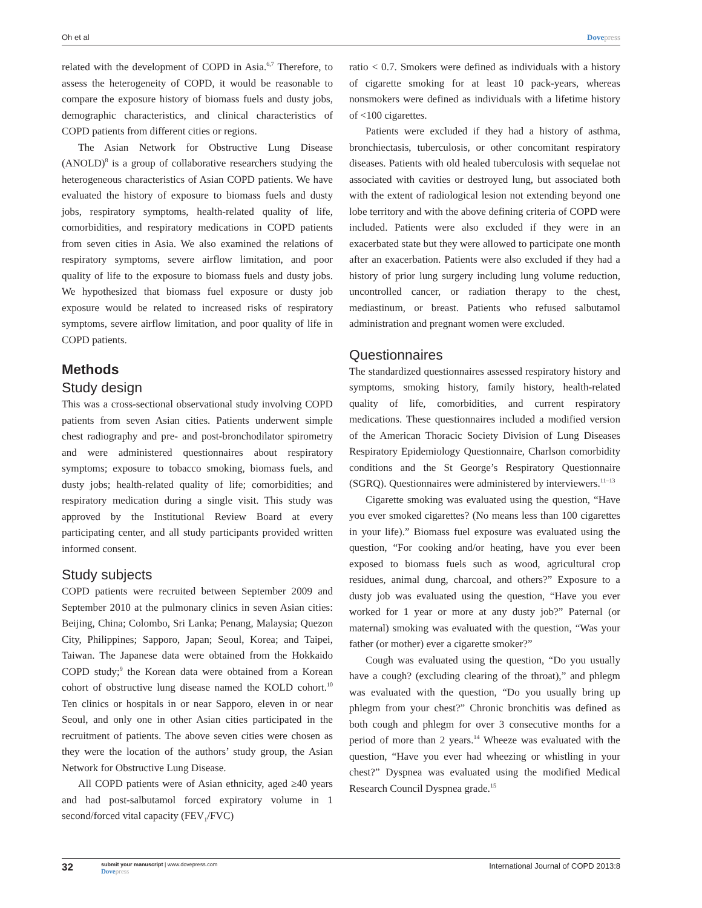Oh et al Dovepress
related with the development of COPD in Asia.<sup>6,7</sup> Therefore, to assess the heterogeneity of COPD, it would be reasonable to compare the exposure history of biomass fuels and dusty jobs, demographic characteristics, and clinical characteristics of COPD patients from different cities or regions.
The Asian Network for Obstructive Lung Disease (ANOLD)<sup>8</sup> is a group of collaborative researchers studying the heterogeneous characteristics of Asian COPD patients. We have evaluated the history of exposure to biomass fuels and dusty jobs, respiratory symptoms, health-related quality of life, comorbidities, and respiratory medications in COPD patients from seven cities in Asia. We also examined the relations of respiratory symptoms, severe airflow limitation, and poor quality of life to the exposure to biomass fuels and dusty jobs. We hypothesized that biomass fuel exposure or dusty job exposure would be related to increased risks of respiratory symptoms, severe airflow limitation, and poor quality of life in COPD patients.
Methods
Study design
This was a cross-sectional observational study involving COPD patients from seven Asian cities. Patients underwent simple chest radiography and pre- and post-bronchodilator spirometry and were administered questionnaires about respiratory symptoms; exposure to tobacco smoking, biomass fuels, and dusty jobs; health-related quality of life; comorbidities; and respiratory medication during a single visit. This study was approved by the Institutional Review Board at every participating center, and all study participants provided written informed consent.
Study subjects
COPD patients were recruited between September 2009 and September 2010 at the pulmonary clinics in seven Asian cities: Beijing, China; Colombo, Sri Lanka; Penang, Malaysia; Quezon City, Philippines; Sapporo, Japan; Seoul, Korea; and Taipei, Taiwan. The Japanese data were obtained from the Hokkaido COPD study;<sup>9</sup> the Korean data were obtained from a Korean cohort of obstructive lung disease named the KOLD cohort.<sup>10</sup> Ten clinics or hospitals in or near Sapporo, eleven in or near Seoul, and only one in other Asian cities participated in the recruitment of patients. The above seven cities were chosen as they were the location of the authors’ study group, the Asian Network for Obstructive Lung Disease.
All COPD patients were of Asian ethnicity, aged ≥40 years and had post-salbutamol forced expiratory volume in 1 second/forced vital capacity (FEV<sub>1</sub>/FVC)
ratio < 0.7. Smokers were defined as individuals with a history of cigarette smoking for at least 10 pack-years, whereas nonsmokers were defined as individuals with a lifetime history of <100 cigarettes.
Patients were excluded if they had a history of asthma, bronchiectasis, tuberculosis, or other concomitant respiratory diseases. Patients with old healed tuberculosis with sequelae not associated with cavities or destroyed lung, but associated both with the extent of radiological lesion not extending beyond one lobe territory and with the above defining criteria of COPD were included. Patients were also excluded if they were in an exacerbated state but they were allowed to participate one month after an exacerbation. Patients were also excluded if they had a history of prior lung surgery including lung volume reduction, uncontrolled cancer, or radiation therapy to the chest, mediastinum, or breast. Patients who refused salbutamol administration and pregnant women were excluded.
Questionnaires
The standardized questionnaires assessed respiratory history and symptoms, smoking history, family history, health-related quality of life, comorbidities, and current respiratory medications. These questionnaires included a modified version of the American Thoracic Society Division of Lung Diseases Respiratory Epidemiology Questionnaire, Charlson comorbidity conditions and the St George’s Respiratory Questionnaire (SGRQ). Questionnaires were administered by interviewers.<sup>11–13</sup>
Cigarette smoking was evaluated using the question, “Have you ever smoked cigarettes? (No means less than 100 cigarettes in your life).” Biomass fuel exposure was evaluated using the question, “For cooking and/or heating, have you ever been exposed to biomass fuels such as wood, agricultural crop residues, animal dung, charcoal, and others?” Exposure to a dusty job was evaluated using the question, “Have you ever worked for 1 year or more at any dusty job?” Paternal (or maternal) smoking was evaluated with the question, “Was your father (or mother) ever a cigarette smoker?”
Cough was evaluated using the question, “Do you usually have a cough? (excluding clearing of the throat),” and phlegm was evaluated with the question, “Do you usually bring up phlegm from your chest?” Chronic bronchitis was defined as both cough and phlegm for over 3 consecutive months for a period of more than 2 years.<sup>14</sup> Wheeze was evaluated with the question, “Have you ever had wheezing or whistling in your chest?” Dyspnea was evaluated using the modified Medical Research Council Dyspnea grade.<sup>15</sup>
32 submit your manuscript | www.dovepress.com
Dovepress International Journal of COPD 2013:8